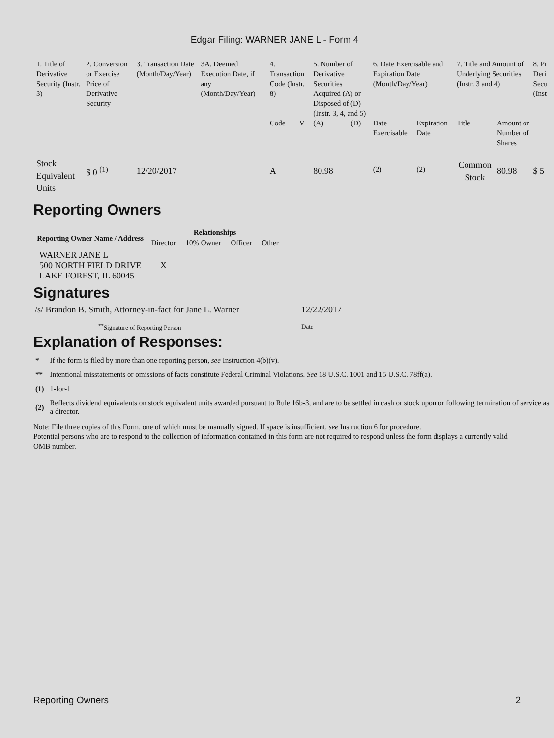Edgar Filing: WARNER JANE L - Form 4
| 1. Title of Derivative Security (Instr. 3) | 2. Conversion or Exercise Price of Derivative Security | 3. Transaction Date (Month/Day/Year) | 3A. Deemed Execution Date, if any (Month/Day/Year) | 4. Transaction Code (Instr. 8) | | 5. Number of Derivative Securities Acquired (A) or Disposed of (D) (Instr. 3, 4, and 5) | | 6. Date Exercisable and Expiration Date (Month/Day/Year) | | 7. Title and Amount of Underlying Securities (Instr. 3 and 4) | | 8. Pr Deri Secu (Inst |
| | | | | Code | V | (A) | (D) | Date Exercisable | Expiration Date | Title | Amount or Number of Shares | |
| Stock Equivalent Units | $ 0 <sup>(1)</sup> | 12/20/2017 | | A | | 80.98 | | <sup>(2)</sup> | <sup>(2)</sup> | Common Stock | 80.98 | $ 5 |
Reporting Owners
| Reporting Owner Name / Address | Relationships | | | |
| --- | --- | --- | --- | --- |
| | Director | 10% Owner | Officer | Other |
| WARNER JANE L 500 NORTH FIELD DRIVE LAKE FOREST, IL 60045 | X | | | |
Signatures
| /s/ Brandon B. Smith, Attorney-in-fact for Jane L. Warner | 12/22/2017 |
| <sup>**</sup> Signature of Reporting Person | Date |
Explanation of Responses:
| * | If the form is filed by more than one reporting person, see Instruction 4(b)(v). |
| ** | Intentional misstatements or omissions of facts constitute Federal Criminal Violations. See 18 U.S.C. 1001 and 15 U.S.C. 78ff(a). |
| (1) | 1-for-1 |
| (2) | Reflects dividend equivalents on stock equivalent units awarded pursuant to Rule 16b-3, and are to be settled in cash or stock upon or following termination of service as a director. |
Note: File three copies of this Form, one of which must be manually signed. If space is insufficient, see Instruction 6 for procedure.
Potential persons who are to respond to the collection of information contained in this form are not required to respond unless the form displays a currently valid OMB number.
Reporting Owners 2